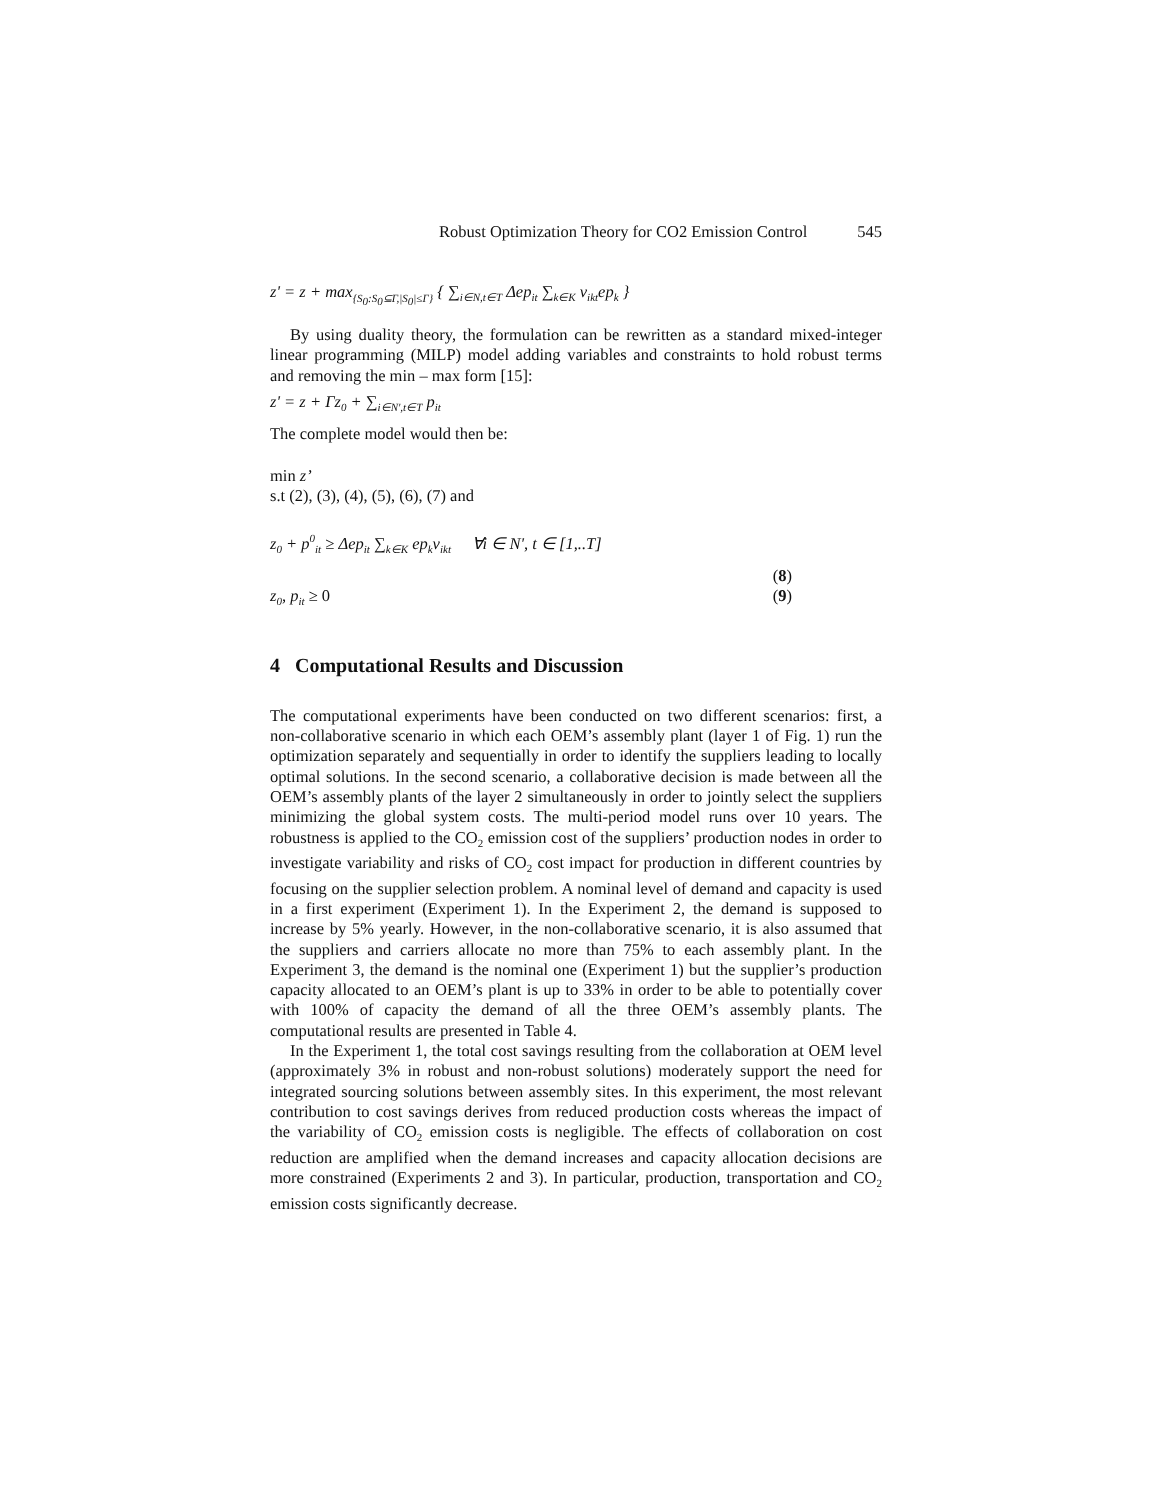Robust Optimization Theory for CO2 Emission Control 545
z' = z + max<sub>{S<sub>0</sub>:S<sub>0</sub>⊆Γ,|S<sub>0</sub>|≤Γ}</sub> { ∑<sub>i∈N,t∈T</sub> Δep<sub>it</sub> ∑<sub>k∈K</sub> v<sub>ikt</sub>ep<sub>k</sub> }
By using duality theory, the formulation can be rewritten as a standard mixed-integer linear programming (MILP) model adding variables and constraints to hold robust terms and removing the min – max form [15]:
z' = z + Γz<sub>0</sub> + ∑<sub>i∈N',t∈T</sub> p<sub>it</sub>
The complete model would then be:
min z’
s.t (2), (3), (4), (5), (6), (7) and
z<sub>0</sub> + p<sup>0</sup><sub>it</sub> ≥ Δep<sub>it</sub> ∑<sub>k∈K</sub> ep<sub>k</sub>v<sub>ikt</sub> ∀i ∈ N', t ∈ [1,..T]
(8)
z<sub>0</sub>, p<sub>it</sub> ≥ 0 (9)
4 Computational Results and Discussion
The computational experiments have been conducted on two different scenarios: first, a non-collaborative scenario in which each OEM’s assembly plant (layer 1 of Fig. 1) run the optimization separately and sequentially in order to identify the suppliers leading to locally optimal solutions. In the second scenario, a collaborative decision is made between all the OEM’s assembly plants of the layer 2 simultaneously in order to jointly select the suppliers minimizing the global system costs. The multi-period model runs over 10 years. The robustness is applied to the CO<sub>2</sub> emission cost of the suppliers’ production nodes in order to investigate variability and risks of CO<sub>2</sub> cost impact for production in different countries by focusing on the supplier selection problem. A nominal level of demand and capacity is used in a first experiment (Experiment 1). In the Experiment 2, the demand is supposed to increase by 5% yearly. However, in the non-collaborative scenario, it is also assumed that the suppliers and carriers allocate no more than 75% to each assembly plant. In the Experiment 3, the demand is the nominal one (Experiment 1) but the supplier’s production capacity allocated to an OEM’s plant is up to 33% in order to be able to potentially cover with 100% of capacity the demand of all the three OEM’s assembly plants. The computational results are presented in Table 4.
In the Experiment 1, the total cost savings resulting from the collaboration at OEM level (approximately 3% in robust and non-robust solutions) moderately support the need for integrated sourcing solutions between assembly sites. In this experiment, the most relevant contribution to cost savings derives from reduced production costs whereas the impact of the variability of CO<sub>2</sub> emission costs is negligible. The effects of collaboration on cost reduction are amplified when the demand increases and capacity allocation decisions are more constrained (Experiments 2 and 3). In particular, production, transportation and CO<sub>2</sub> emission costs significantly decrease.